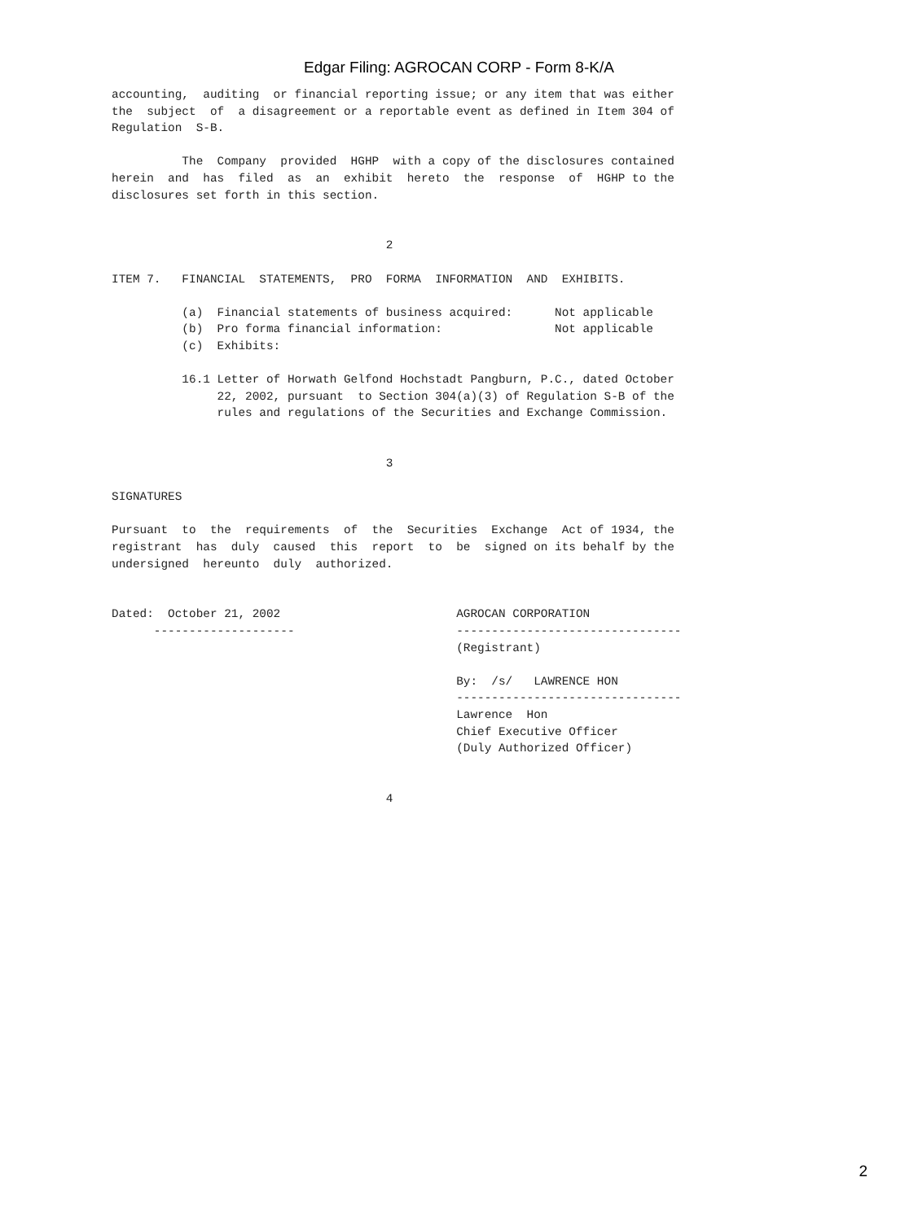Edgar Filing: AGROCAN CORP - Form 8-K/A
accounting,  auditing  or financial reporting issue; or any item that was either
the  subject  of  a disagreement or a reportable event as defined in Item 304 of
Regulation  S-B.

          The  Company  provided  HGHP  with a copy of the disclosures contained
herein  and  has  filed  as  an  exhibit  hereto  the  response  of  HGHP to the
disclosures set forth in this section.


                                       2

ITEM 7.   FINANCIAL  STATEMENTS,  PRO  FORMA  INFORMATION  AND  EXHIBITS.

          (a)  Financial statements of business acquired:      Not applicable
          (b)  Pro forma financial information:                Not applicable
          (c)  Exhibits:

          16.1 Letter of Horwath Gelfond Hochstadt Pangburn, P.C., dated October
               22, 2002, pursuant  to Section 304(a)(3) of Regulation S-B of the
               rules and regulations of the Securities and Exchange Commission.


                                       3

SIGNATURES

Pursuant  to  the  requirements  of  the  Securities  Exchange  Act of 1934, the
registrant  has  duly  caused  this  report  to  be  signed on its behalf by the
undersigned  hereunto  duly  authorized.


Dated:  October 21, 2002                         AGROCAN CORPORATION
      --------------------                       --------------------------------
                                                 (Registrant)

                                                 By:  /s/   LAWRENCE HON
                                                 --------------------------------
                                                 Lawrence  Hon
                                                 Chief Executive Officer
                                                 (Duly Authorized Officer)


                                       4
2